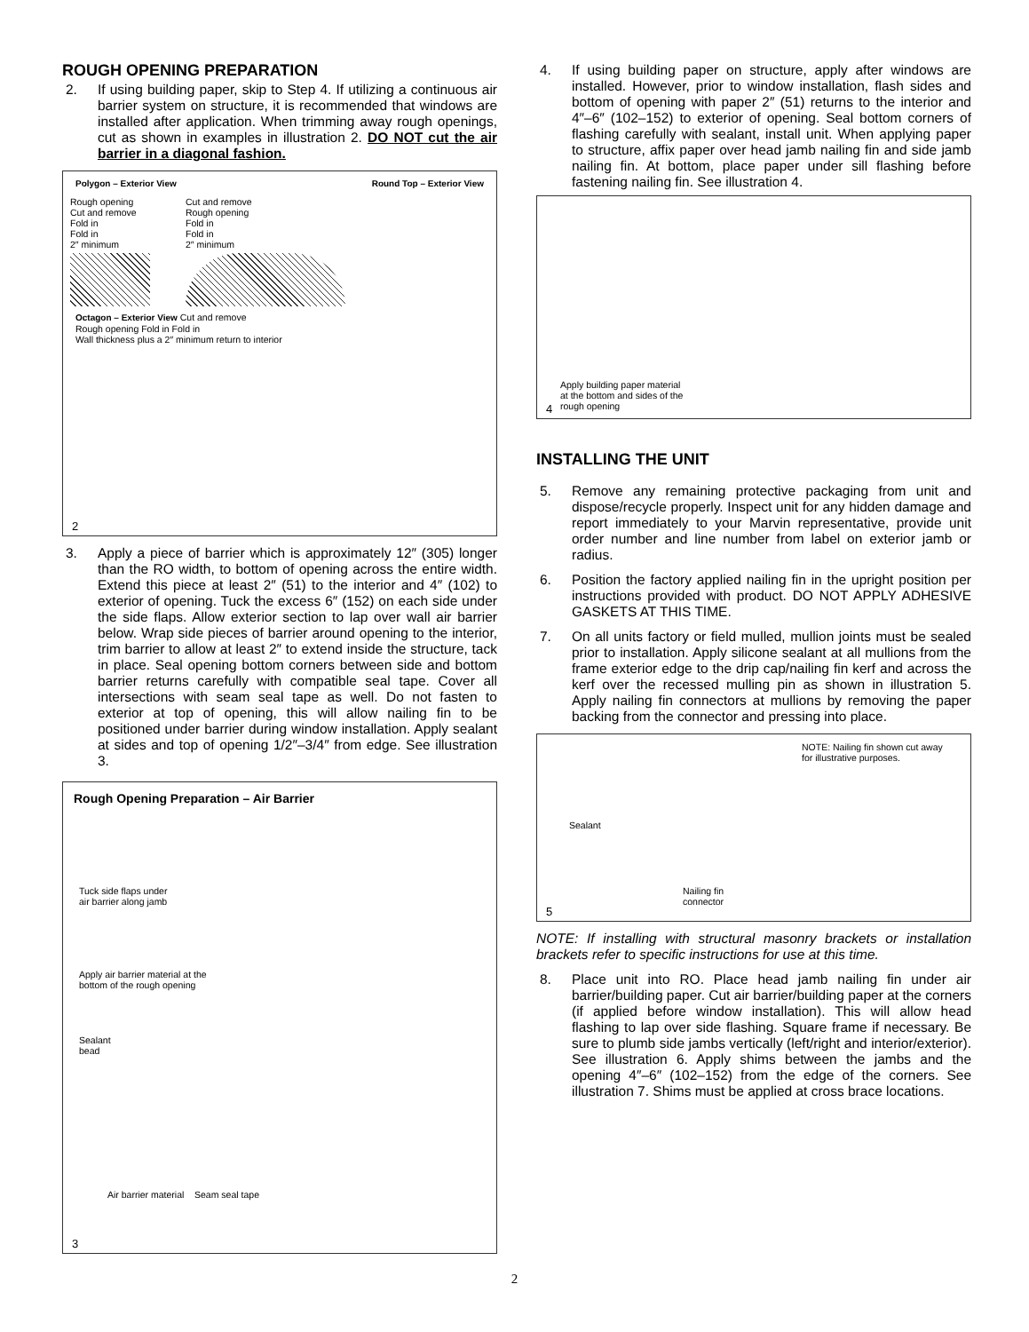ROUGH OPENING PREPARATION
2. If using building paper, skip to Step 4. If utilizing a continuous air barrier system on structure, it is recommended that windows are installed after application. When trimming away rough openings, cut as shown in examples in illustration 2. DO NOT cut the air barrier in a diagonal fashion.
Polygon – Exterior View Round Top – Exterior View
Rough opening
Cut and remove
Fold in
Fold in
2″ minimum
Cut and remove
Rough opening
Fold in
Fold in
2″ minimum
Octagon – Exterior View Cut and remove
Rough opening Fold in Fold in
Wall thickness plus a 2″ minimum return to interior
2
3. Apply a piece of barrier which is approximately 12″ (305) longer than the RO width, to bottom of opening across the entire width. Extend this piece at least 2″ (51) to the interior and 4″ (102) to exterior of opening. Tuck the excess 6″ (152) on each side under the side flaps. Allow exterior section to lap over wall air barrier below. Wrap side pieces of barrier around opening to the interior, trim barrier to allow at least 2″ to extend inside the structure, tack in place. Seal opening bottom corners between side and bottom barrier returns carefully with compatible seal tape. Cover all intersections with seam seal tape as well. Do not fasten to exterior at top of opening, this will allow nailing fin to be positioned under barrier during window installation. Apply sealant at sides and top of opening 1/2″–3/4″ from edge. See illustration 3.
Rough Opening Preparation – Air Barrier
Tuck side flaps under
air barrier along jamb
Apply air barrier material at the
bottom of the rough opening
Sealant
bead
Air barrier material Seam seal tape
3
4. If using building paper on structure, apply after windows are installed. However, prior to window installation, flash sides and bottom of opening with paper 2″ (51) returns to the interior and 4″–6″ (102–152) to exterior of opening. Seal bottom corners of flashing carefully with sealant, install unit. When applying paper to structure, affix paper over head jamb nailing fin and side jamb nailing fin. At bottom, place paper under sill flashing before fastening nailing fin. See illustration 4.
Apply building paper material
at the bottom and sides of the
rough opening
4
INSTALLING THE UNIT
5. Remove any remaining protective packaging from unit and dispose/recycle properly. Inspect unit for any hidden damage and report immediately to your Marvin representative, provide unit order number and line number from label on exterior jamb or radius.
6. Position the factory applied nailing fin in the upright position per instructions provided with product. DO NOT APPLY ADHESIVE GASKETS AT THIS TIME.
7. On all units factory or field mulled, mullion joints must be sealed prior to installation. Apply silicone sealant at all mullions from the frame exterior edge to the drip cap/nailing fin kerf and across the kerf over the recessed mulling pin as shown in illustration 5. Apply nailing fin connectors at mullions by removing the paper backing from the connector and pressing into place.
NOTE: Nailing fin shown cut away
for illustrative purposes.
Sealant
Nailing fin
connector
5
NOTE: If installing with structural masonry brackets or installation brackets refer to specific instructions for use at this time.
8. Place unit into RO. Place head jamb nailing fin under air barrier/building paper. Cut air barrier/building paper at the corners (if applied before window installation). This will allow head flashing to lap over side flashing. Square frame if necessary. Be sure to plumb side jambs vertically (left/right and interior/exterior). See illustration 6. Apply shims between the jambs and the opening 4″–6″ (102–152) from the edge of the corners. See illustration 7. Shims must be applied at cross brace locations.
2